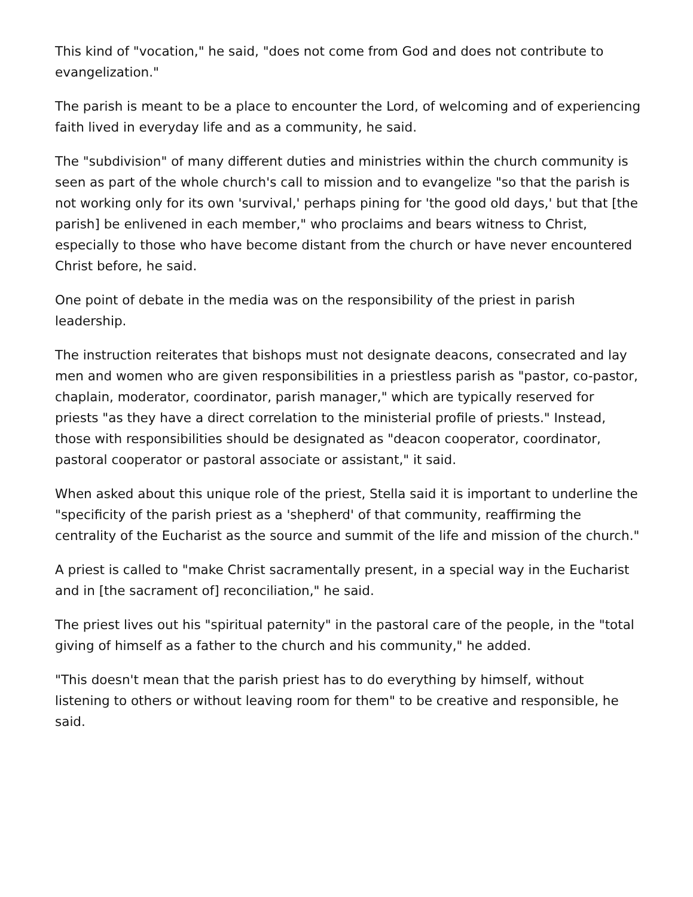This kind of "vocation," he said, "does not come from God and does not contribute to evangelization."
The parish is meant to be a place to encounter the Lord, of welcoming and of experiencing faith lived in everyday life and as a community, he said.
The "subdivision" of many different duties and ministries within the church community is seen as part of the whole church's call to mission and to evangelize "so that the parish is not working only for its own 'survival,' perhaps pining for 'the good old days,' but that [the parish] be enlivened in each member," who proclaims and bears witness to Christ, especially to those who have become distant from the church or have never encountered Christ before, he said.
One point of debate in the media was on the responsibility of the priest in parish leadership.
The instruction reiterates that bishops must not designate deacons, consecrated and lay men and women who are given responsibilities in a priestless parish as "pastor, co-pastor, chaplain, moderator, coordinator, parish manager," which are typically reserved for priests "as they have a direct correlation to the ministerial profile of priests." Instead, those with responsibilities should be designated as "deacon cooperator, coordinator, pastoral cooperator or pastoral associate or assistant," it said.
When asked about this unique role of the priest, Stella said it is important to underline the "specificity of the parish priest as a 'shepherd' of that community, reaffirming the centrality of the Eucharist as the source and summit of the life and mission of the church."
A priest is called to "make Christ sacramentally present, in a special way in the Eucharist and in [the sacrament of] reconciliation," he said.
The priest lives out his "spiritual paternity" in the pastoral care of the people, in the "total giving of himself as a father to the church and his community," he added.
"This doesn't mean that the parish priest has to do everything by himself, without listening to others or without leaving room for them" to be creative and responsible, he said.